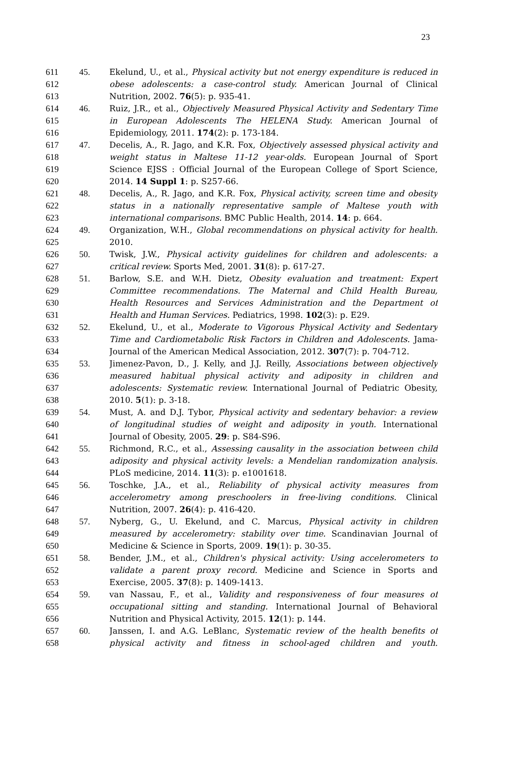23
611 45. Ekelund, U., et al., Physical activity but not energy expenditure is reduced in
612 obese adolescents: a case-control study. American Journal of Clinical
613 Nutrition, 2002. 76(5): p. 935-41.
614 46. Ruiz, J.R., et al., Objectively Measured Physical Activity and Sedentary Time
615 in European Adolescents The HELENA Study. American Journal of
616 Epidemiology, 2011. 174(2): p. 173-184.
617 47. Decelis, A., R. Jago, and K.R. Fox, Objectively assessed physical activity and
618 weight status in Maltese 11-12 year-olds. European Journal of Sport
619 Science EJSS : Official Journal of the European College of Sport Science,
620 2014. 14 Suppl 1: p. S257-66.
621 48. Decelis, A., R. Jago, and K.R. Fox, Physical activity, screen time and obesity
622 status in a nationally representative sample of Maltese youth with
623 international comparisons. BMC Public Health, 2014. 14: p. 664.
624 49. Organization, W.H., Global recommendations on physical activity for health.
625 2010.
626 50. Twisk, J.W., Physical activity guidelines for children and adolescents: a
627 critical review. Sports Med, 2001. 31(8): p. 617-27.
628 51. Barlow, S.E. and W.H. Dietz, Obesity evaluation and treatment: Expert
629 Committee recommendations. The Maternal and Child Health Bureau,
630 Health Resources and Services Administration and the Department of
631 Health and Human Services. Pediatrics, 1998. 102(3): p. E29.
632 52. Ekelund, U., et al., Moderate to Vigorous Physical Activity and Sedentary
633 Time and Cardiometabolic Risk Factors in Children and Adolescents. Jama-
634 Journal of the American Medical Association, 2012. 307(7): p. 704-712.
635 53. Jimenez-Pavon, D., J. Kelly, and J.J. Reilly, Associations between objectively
636 measured habitual physical activity and adiposity in children and
637 adolescents: Systematic review. International Journal of Pediatric Obesity,
638 2010. 5(1): p. 3-18.
639 54. Must, A. and D.J. Tybor, Physical activity and sedentary behavior: a review
640 of longitudinal studies of weight and adiposity in youth. International
641 Journal of Obesity, 2005. 29: p. S84-S96.
642 55. Richmond, R.C., et al., Assessing causality in the association between child
643 adiposity and physical activity levels: a Mendelian randomization analysis.
644 PLoS medicine, 2014. 11(3): p. e1001618.
645 56. Toschke, J.A., et al., Reliability of physical activity measures from
646 accelerometry among preschoolers in free-living conditions. Clinical
647 Nutrition, 2007. 26(4): p. 416-420.
648 57. Nyberg, G., U. Ekelund, and C. Marcus, Physical activity in children
649 measured by accelerometry: stability over time. Scandinavian Journal of
650 Medicine & Science in Sports, 2009. 19(1): p. 30-35.
651 58. Bender, J.M., et al., Children's physical activity: Using accelerometers to
652 validate a parent proxy record. Medicine and Science in Sports and
653 Exercise, 2005. 37(8): p. 1409-1413.
654 59. van Nassau, F., et al., Validity and responsiveness of four measures of
655 occupational sitting and standing. International Journal of Behavioral
656 Nutrition and Physical Activity, 2015. 12(1): p. 144.
657 60. Janssen, I. and A.G. LeBlanc, Systematic review of the health benefits of
658 physical activity and fitness in school-aged children and youth.